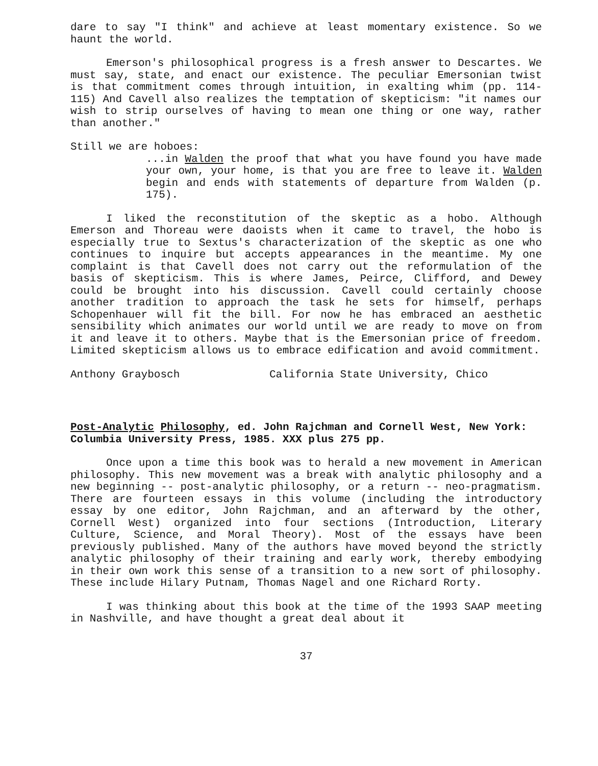dare to say "I think" and achieve at least momentary existence. So we haunt the world.
Emerson's philosophical progress is a fresh answer to Descartes. We must say, state, and enact our existence. The peculiar Emersonian twist is that commitment comes through intuition, in exalting whim (pp. 114-115) And Cavell also realizes the temptation of skepticism: "it names our wish to strip ourselves of having to mean one thing or one way, rather than another."
Still we are hoboes:
...in Walden the proof that what you have found you have made your own, your home, is that you are free to leave it. Walden begin and ends with statements of departure from Walden (p. 175).
I liked the reconstitution of the skeptic as a hobo. Although Emerson and Thoreau were daoists when it came to travel, the hobo is especially true to Sextus's characterization of the skeptic as one who continues to inquire but accepts appearances in the meantime. My one complaint is that Cavell does not carry out the reformulation of the basis of skepticism. This is where James, Peirce, Clifford, and Dewey could be brought into his discussion. Cavell could certainly choose another tradition to approach the task he sets for himself, perhaps Schopenhauer will fit the bill. For now he has embraced an aesthetic sensibility which animates our world until we are ready to move on from it and leave it to others. Maybe that is the Emersonian price of freedom. Limited skepticism allows us to embrace edification and avoid commitment.
Anthony Graybosch California State University, Chico
Post-Analytic Philosophy, ed. John Rajchman and Cornell West, New York: Columbia University Press, 1985. XXX plus 275 pp.
Once upon a time this book was to herald a new movement in American philosophy. This new movement was a break with analytic philosophy and a new beginning -- post-analytic philosophy, or a return -- neo-pragmatism. There are fourteen essays in this volume (including the introductory essay by one editor, John Rajchman, and an afterward by the other, Cornell West) organized into four sections (Introduction, Literary Culture, Science, and Moral Theory). Most of the essays have been previously published. Many of the authors have moved beyond the strictly analytic philosophy of their training and early work, thereby embodying in their own work this sense of a transition to a new sort of philosophy. These include Hilary Putnam, Thomas Nagel and one Richard Rorty.
I was thinking about this book at the time of the 1993 SAAP meeting in Nashville, and have thought a great deal about it
37